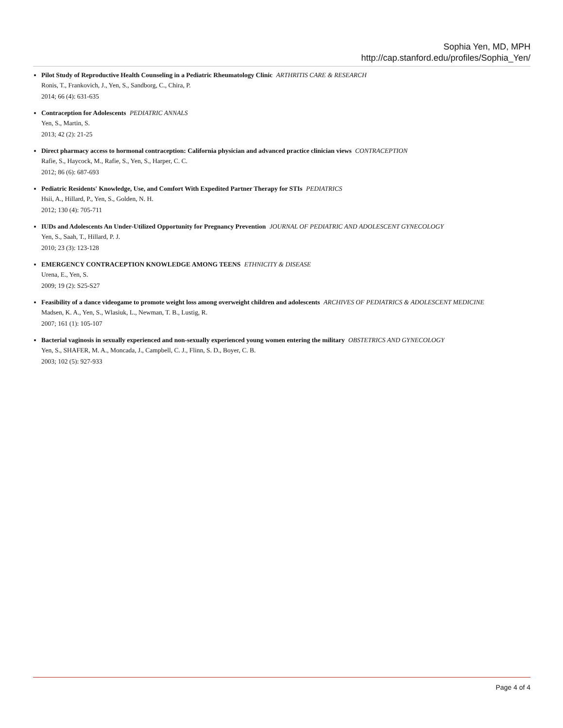Sophia Yen, MD, MPH
http://cap.stanford.edu/profiles/Sophia_Yen/
Pilot Study of Reproductive Health Counseling in a Pediatric Rheumatology Clinic ARTHRITIS CARE & RESEARCH
Ronis, T., Frankovich, J., Yen, S., Sandborg, C., Chira, P.
2014; 66 (4): 631-635
Contraception for Adolescents PEDIATRIC ANNALS
Yen, S., Martin, S.
2013; 42 (2): 21-25
Direct pharmacy access to hormonal contraception: California physician and advanced practice clinician views CONTRACEPTION
Rafie, S., Haycock, M., Rafie, S., Yen, S., Harper, C. C.
2012; 86 (6): 687-693
Pediatric Residents' Knowledge, Use, and Comfort With Expedited Partner Therapy for STIs PEDIATRICS
Hsii, A., Hillard, P., Yen, S., Golden, N. H.
2012; 130 (4): 705-711
IUDs and Adolescents An Under-Utilized Opportunity for Pregnancy Prevention JOURNAL OF PEDIATRIC AND ADOLESCENT GYNECOLOGY
Yen, S., Saah, T., Hillard, P. J.
2010; 23 (3): 123-128
EMERGENCY CONTRACEPTION KNOWLEDGE AMONG TEENS ETHNICITY & DISEASE
Urena, E., Yen, S.
2009; 19 (2): S25-S27
Feasibility of a dance videogame to promote weight loss among overweight children and adolescents ARCHIVES OF PEDIATRICS & ADOLESCENT MEDICINE
Madsen, K. A., Yen, S., Wlasiuk, L., Newman, T. B., Lustig, R.
2007; 161 (1): 105-107
Bacterial vaginosis in sexually experienced and non-sexually experienced young women entering the military OBSTETRICS AND GYNECOLOGY
Yen, S., SHAFER, M. A., Moncada, J., Campbell, C. J., Flinn, S. D., Boyer, C. B.
2003; 102 (5): 927-933
Page 4 of 4